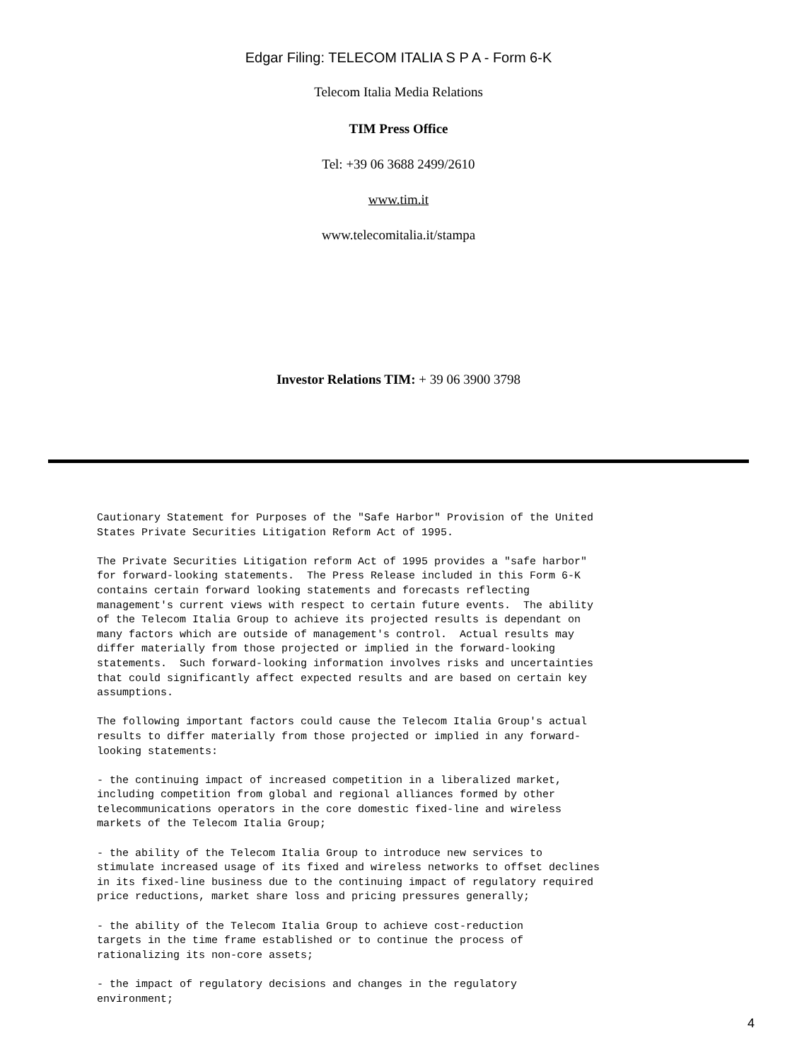Edgar Filing: TELECOM ITALIA S P A - Form 6-K
Telecom Italia Media Relations
TIM Press Office
Tel: +39 06 3688 2499/2610
www.tim.it
www.telecomitalia.it/stampa
Investor Relations TIM: + 39 06 3900 3798
Cautionary Statement for Purposes of the "Safe Harbor" Provision of the United
States Private Securities Litigation Reform Act of 1995.

The Private Securities Litigation reform Act of 1995 provides a "safe harbor"
for forward-looking statements.  The Press Release included in this Form 6-K
contains certain forward looking statements and forecasts reflecting
management's current views with respect to certain future events.  The ability
of the Telecom Italia Group to achieve its projected results is dependant on
many factors which are outside of management's control.  Actual results may
differ materially from those projected or implied in the forward-looking
statements.  Such forward-looking information involves risks and uncertainties
that could significantly affect expected results and are based on certain key
assumptions.

The following important factors could cause the Telecom Italia Group's actual
results to differ materially from those projected or implied in any forward-
looking statements:

- the continuing impact of increased competition in a liberalized market,
including competition from global and regional alliances formed by other
telecommunications operators in the core domestic fixed-line and wireless
markets of the Telecom Italia Group;

- the ability of the Telecom Italia Group to introduce new services to
stimulate increased usage of its fixed and wireless networks to offset declines
in its fixed-line business due to the continuing impact of regulatory required
price reductions, market share loss and pricing pressures generally;

- the ability of the Telecom Italia Group to achieve cost-reduction
targets in the time frame established or to continue the process of
rationalizing its non-core assets;

- the impact of regulatory decisions and changes in the regulatory
environment;
4